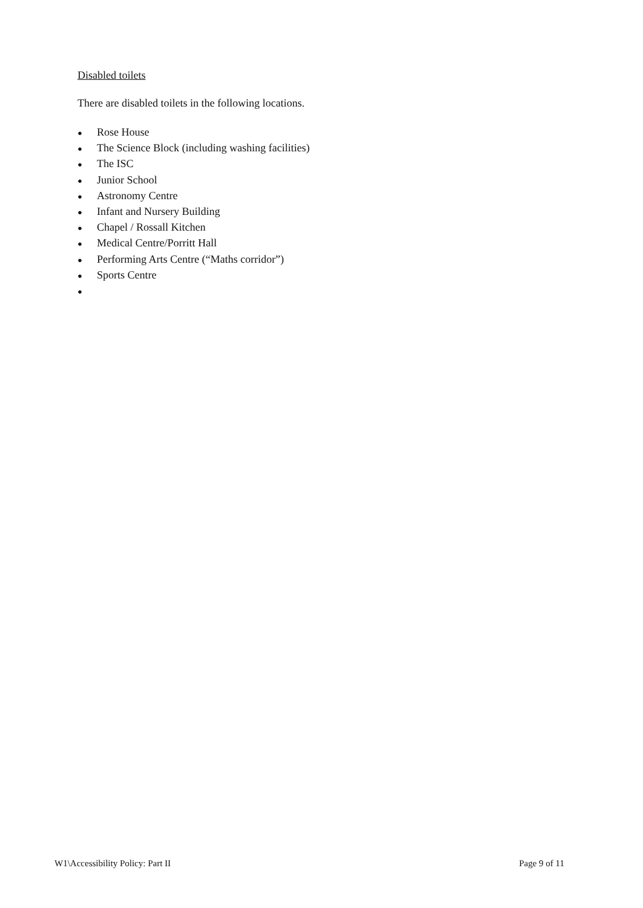Disabled toilets
There are disabled toilets in the following locations.
● Rose House
● The Science Block (including washing facilities)
● The ISC
● Junior School
● Astronomy Centre
● Infant and Nursery Building
● Chapel / Rossall Kitchen
● Medical Centre/Porritt Hall
● Performing Arts Centre (“Maths corridor”)
● Sports Centre
●
W1\Accessibility Policy: Part II Page 9 of 11